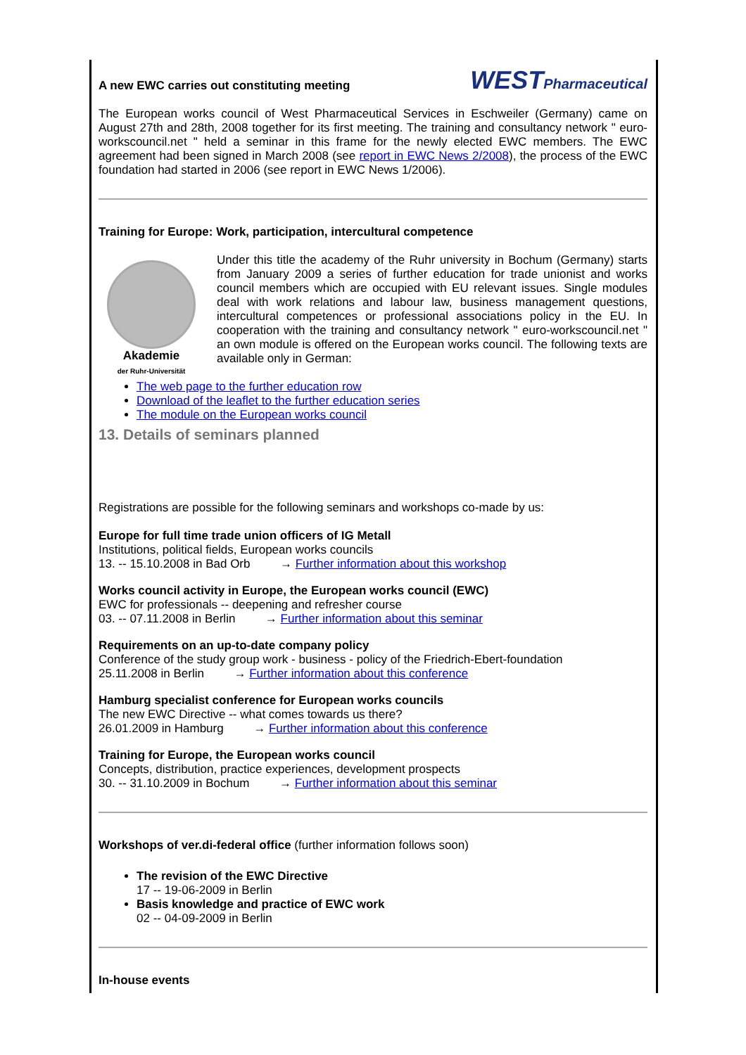WESTPharmaceutical
A new EWC carries out constituting meeting
The European works council of West Pharmaceutical Services in Eschweiler (Germany) came on August 27th and 28th, 2008 together for its first meeting. The training and consultancy network " euro-workscouncil.net " held a seminar in this frame for the newly elected EWC members. The EWC agreement had been signed in March 2008 (see report in EWC News 2/2008), the process of the EWC foundation had started in 2006 (see report in EWC News 1/2006).
Training for Europe: Work, participation, intercultural competence
Akademie
der Ruhr-Universität
Under this title the academy of the Ruhr university in Bochum (Germany) starts from January 2009 a series of further education for trade unionist and works council members which are occupied with EU relevant issues. Single modules deal with work relations and labour law, business management questions, intercultural competences or professional associations policy in the EU. In cooperation with the training and consultancy network " euro-workscouncil.net " an own module is offered on the European works council. The following texts are available only in German:
The web page to the further education row
Download of the leaflet to the further education series
The module on the European works council
13. Details of seminars planned
Registrations are possible for the following seminars and workshops co-made by us:
Europe for full time trade union officers of IG Metall
Institutions, political fields, European works councils
13. -- 15.10.2008 in Bad Orb → Further information about this workshop
Works council activity in Europe, the European works council (EWC)
EWC for professionals -- deepening and refresher course
03. -- 07.11.2008 in Berlin → Further information about this seminar
Requirements on an up-to-date company policy
Conference of the study group work - business - policy of the Friedrich-Ebert-foundation
25.11.2008 in Berlin → Further information about this conference
Hamburg specialist conference for European works councils
The new EWC Directive -- what comes towards us there?
26.01.2009 in Hamburg → Further information about this conference
Training for Europe, the European works council
Concepts, distribution, practice experiences, development prospects
30. -- 31.10.2009 in Bochum → Further information about this seminar
Workshops of ver.di-federal office (further information follows soon)
The revision of the EWC Directive
17 -- 19-06-2009 in Berlin
Basis knowledge and practice of EWC work
02 -- 04-09-2009 in Berlin
In-house events